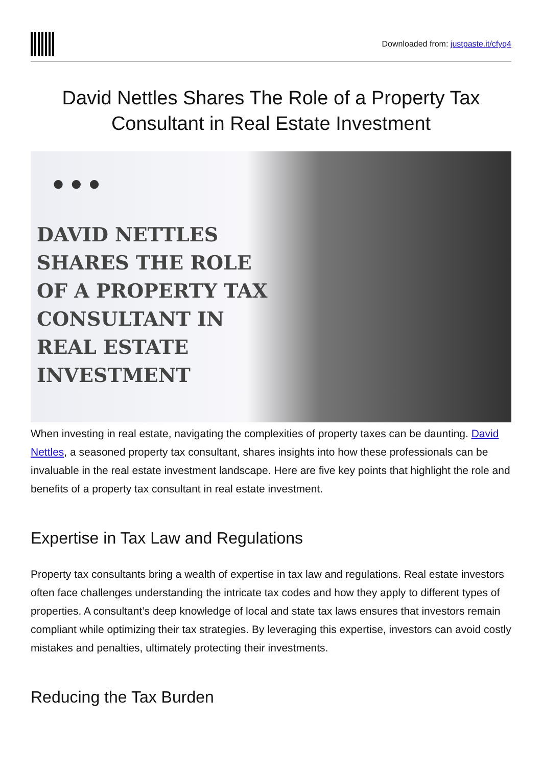Downloaded from: justpaste.it/cfyq4
David Nettles Shares The Role of a Property Tax Consultant in Real Estate Investment
● ● ●
DAVID NETTLES SHARES THE ROLE OF A PROPERTY TAX CONSULTANT IN REAL ESTATE INVESTMENT
When investing in real estate, navigating the complexities of property taxes can be daunting. David Nettles, a seasoned property tax consultant, shares insights into how these professionals can be invaluable in the real estate investment landscape. Here are five key points that highlight the role and benefits of a property tax consultant in real estate investment.
Expertise in Tax Law and Regulations
Property tax consultants bring a wealth of expertise in tax law and regulations. Real estate investors often face challenges understanding the intricate tax codes and how they apply to different types of properties. A consultant’s deep knowledge of local and state tax laws ensures that investors remain compliant while optimizing their tax strategies. By leveraging this expertise, investors can avoid costly mistakes and penalties, ultimately protecting their investments.
Reducing the Tax Burden